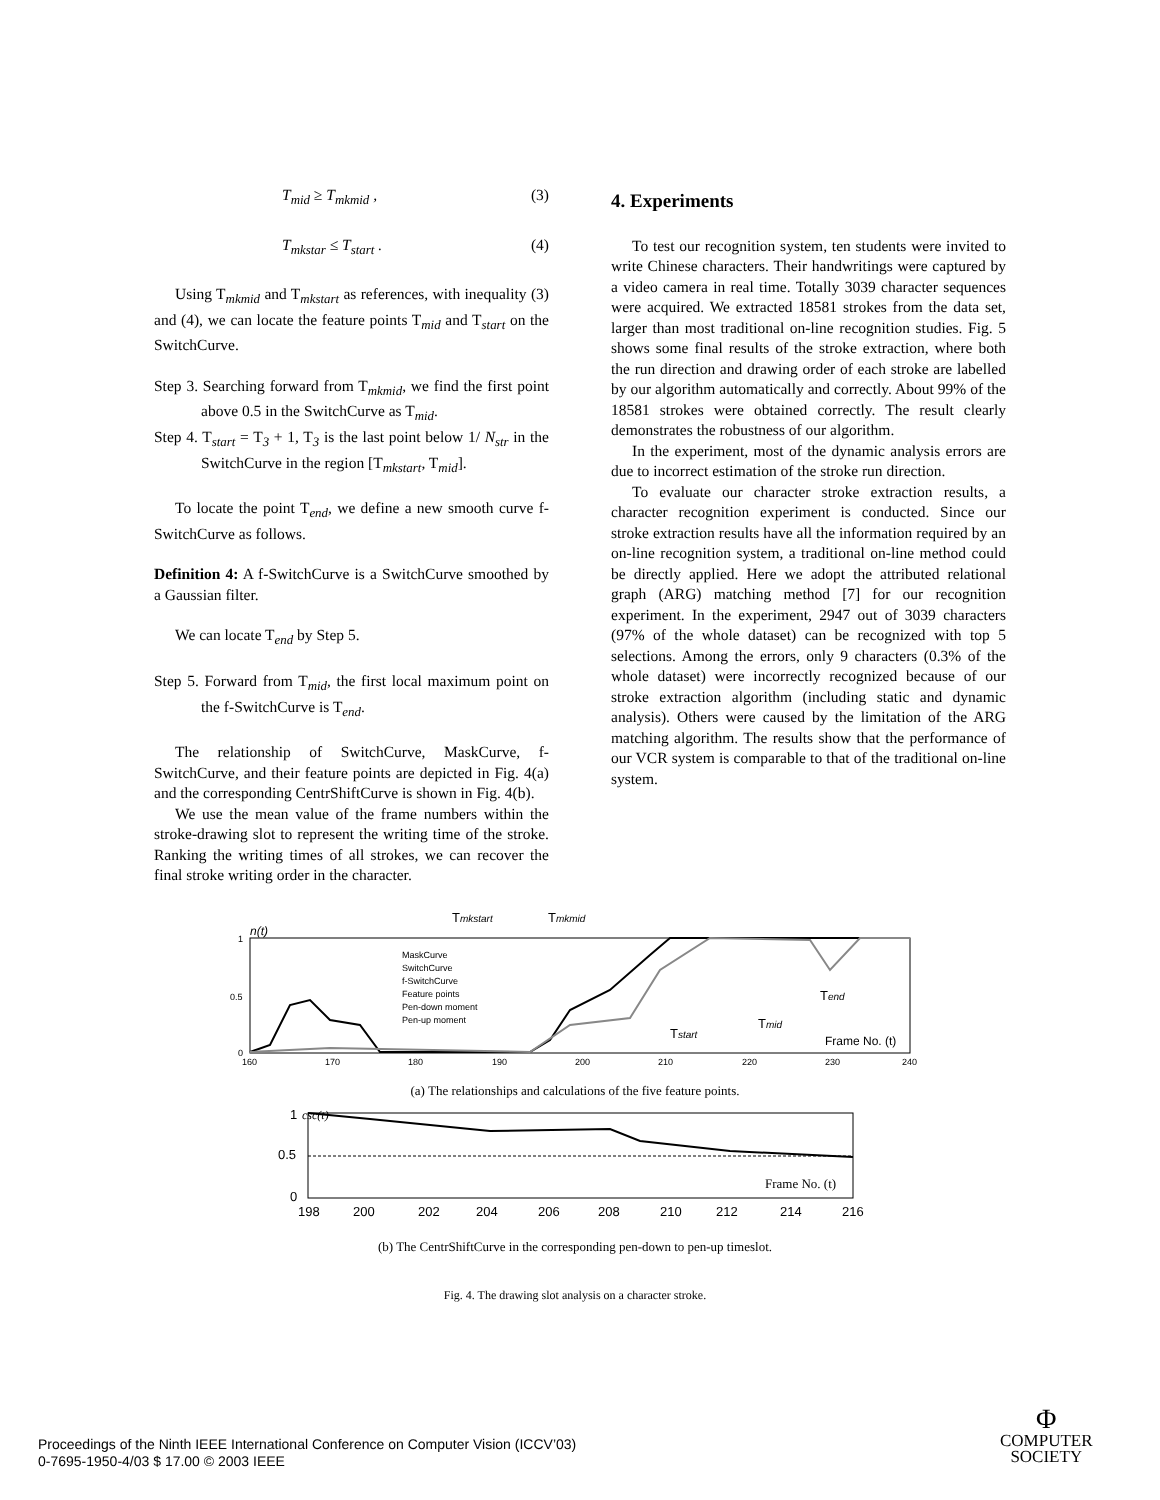T<sub>mid</sub> ≥ T<sub>mkmid</sub> , (3)
T<sub>mkstar</sub> ≤ T<sub>start</sub> . (4)
Using T<sub>mkmid</sub> and T<sub>mkstart</sub> as references, with inequality (3) and (4), we can locate the feature points T<sub>mid</sub> and T<sub>start</sub> on the SwitchCurve.
Step 3. Searching forward from T<sub>mkmid</sub>, we find the first point above 0.5 in the SwitchCurve as T<sub>mid</sub>.
Step 4. T<sub>start</sub> = T<sub>3</sub> + 1, T<sub>3</sub> is the last point below 1/ N<sub>str</sub> in the SwitchCurve in the region [T<sub>mkstart</sub>, T<sub>mid</sub>].
To locate the point T<sub>end</sub>, we define a new smooth curve f-SwitchCurve as follows.
Definition 4: A f-SwitchCurve is a SwitchCurve smoothed by a Gaussian filter.
We can locate T<sub>end</sub> by Step 5.
Step 5. Forward from T<sub>mid</sub>, the first local maximum point on the f-SwitchCurve is T<sub>end</sub>.
The relationship of SwitchCurve, MaskCurve, f-SwitchCurve, and their feature points are depicted in Fig. 4(a) and the corresponding CentrShiftCurve is shown in Fig. 4(b).
We use the mean value of the frame numbers within the stroke-drawing slot to represent the writing time of the stroke. Ranking the writing times of all strokes, we can recover the final stroke writing order in the character.
4. Experiments
To test our recognition system, ten students were invited to write Chinese characters. Their handwritings were captured by a video camera in real time. Totally 3039 character sequences were acquired. We extracted 18581 strokes from the data set, larger than most traditional on-line recognition studies. Fig. 5 shows some final results of the stroke extraction, where both the run direction and drawing order of each stroke are labelled by our algorithm automatically and correctly. About 99% of the 18581 strokes were obtained correctly. The result clearly demonstrates the robustness of our algorithm.
In the experiment, most of the dynamic analysis errors are due to incorrect estimation of the stroke run direction.
To evaluate our character stroke extraction results, a character recognition experiment is conducted. Since our stroke extraction results have all the information required by an on-line recognition system, a traditional on-line method could be directly applied. Here we adopt the attributed relational graph (ARG) matching method [7] for our recognition experiment. In the experiment, 2947 out of 3039 characters (97% of the whole dataset) can be recognized with top 5 selections. Among the errors, only 9 characters (0.3% of the whole dataset) were incorrectly recognized because of our stroke extraction algorithm (including static and dynamic analysis). Others were caused by the limitation of the ARG matching algorithm. The results show that the performance of our VCR system is comparable to that of the traditional on-line system.
n(t)
Tmkstart
Tmkmid
MaskCurve
SwitchCurve
f-SwitchCurve
Feature points
Pen-down moment
Pen-up moment
Frame No. (t)
Tend
Tmid
Tstart
1
0.5
0
160
170
180
190
200
210
220
230
240
(a) The relationships and calculations of the five feature points.
csc(t)
Frame No. (t)
1
0.5
0
198
200
202
204
206
208
210
212
214
216
(b) The CentrShiftCurve in the corresponding pen-down to pen-up timeslot.
Fig. 4. The drawing slot analysis on a character stroke.
Proceedings of the Ninth IEEE International Conference on Computer Vision (ICCV’03)
0-7695-1950-4/03 $ 17.00 © 2003 IEEE
Φ
COMPUTER
SOCIETY